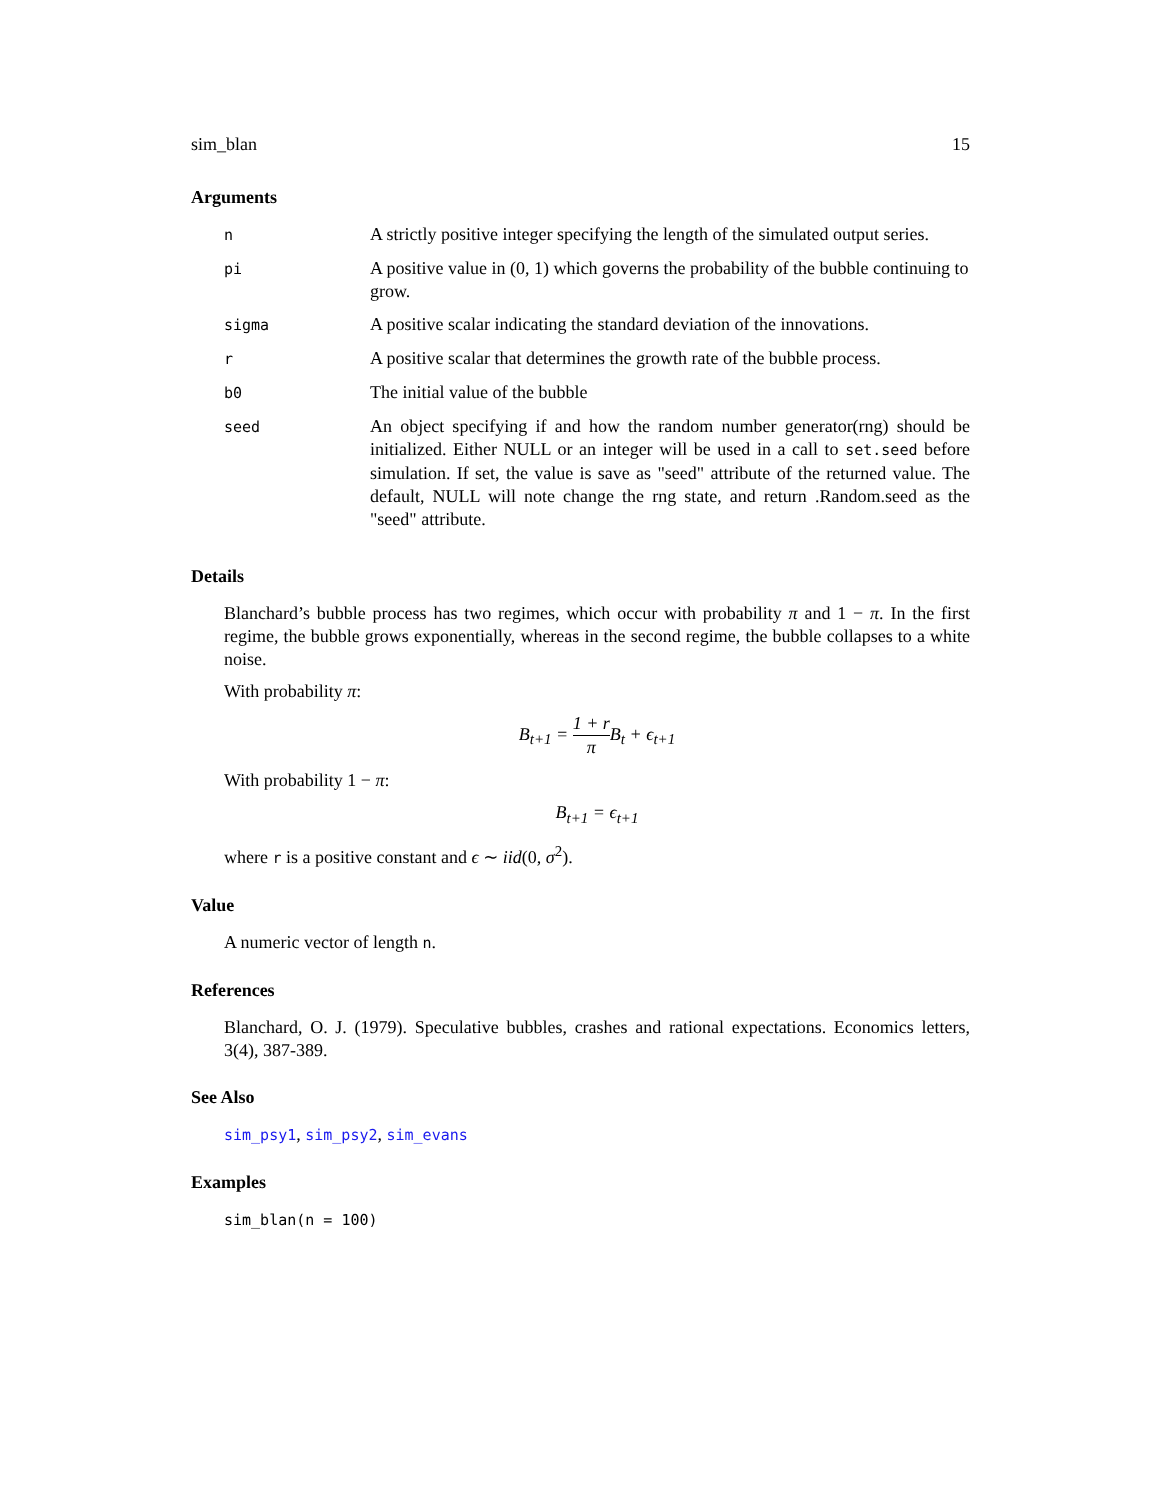sim_blan 15
Arguments
| n | A strictly positive integer specifying the length of the simulated output series. |
| pi | A positive value in (0, 1) which governs the probability of the bubble continuing to grow. |
| sigma | A positive scalar indicating the standard deviation of the innovations. |
| r | A positive scalar that determines the growth rate of the bubble process. |
| b0 | The initial value of the bubble |
| seed | An object specifying if and how the random number generator(rng) should be initialized. Either NULL or an integer will be used in a call to set.seed before simulation. If set, the value is save as "seed" attribute of the returned value. The default, NULL will note change the rng state, and return .Random.seed as the "seed" attribute. |
Details
Blanchard’s bubble process has two regimes, which occur with probability π and 1 − π. In the first regime, the bubble grows exponentially, whereas in the second regime, the bubble collapses to a white noise.
With probability π:
B<sub>t+1</sub> = 1 + r π B<sub>t</sub> + ϵ<sub>t+1</sub>
With probability 1 − π:
B<sub>t+1</sub> = ϵ<sub>t+1</sub>
where r is a positive constant and ϵ ∼ iid(0, σ<sup>2</sup>).
Value
A numeric vector of length n.
References
Blanchard, O. J. (1979). Speculative bubbles, crashes and rational expectations. Economics letters, 3(4), 387-389.
See Also
sim_psy1, sim_psy2, sim_evans
Examples
sim_blan(n = 100)